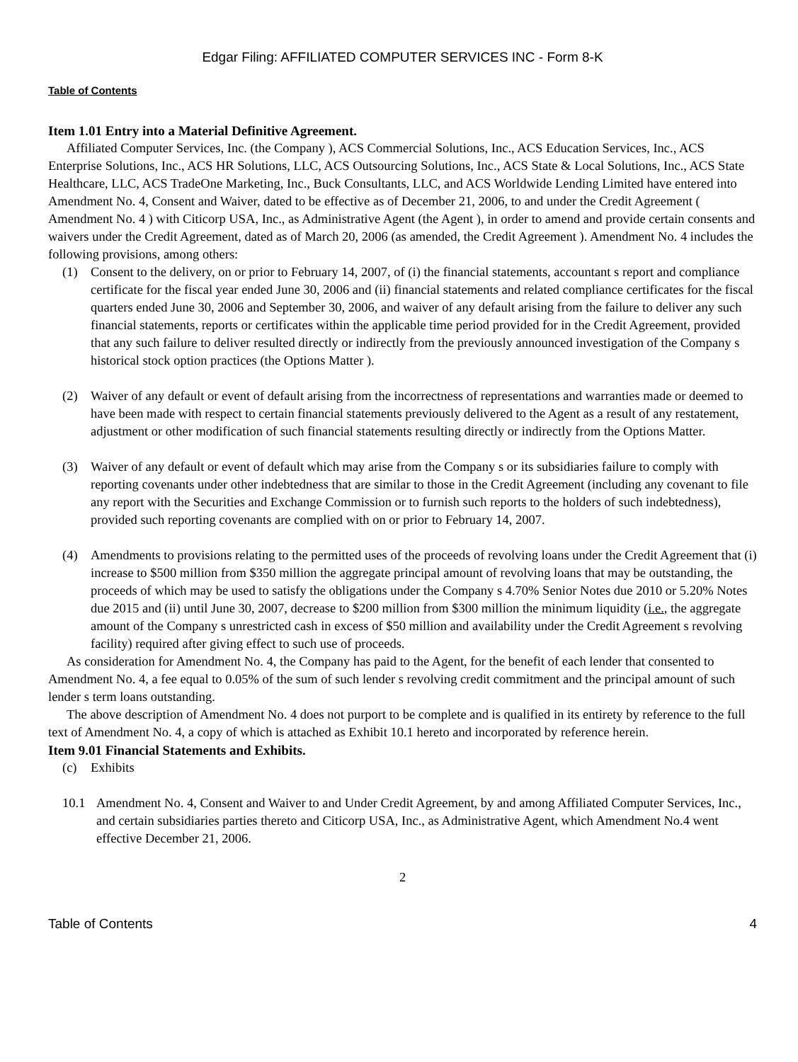Edgar Filing: AFFILIATED COMPUTER SERVICES INC - Form 8-K
Table of Contents
Item 1.01 Entry into a Material Definitive Agreement.
Affiliated Computer Services, Inc. (the Company ), ACS Commercial Solutions, Inc., ACS Education Services, Inc., ACS Enterprise Solutions, Inc., ACS HR Solutions, LLC, ACS Outsourcing Solutions, Inc., ACS State & Local Solutions, Inc., ACS State Healthcare, LLC, ACS TradeOne Marketing, Inc., Buck Consultants, LLC, and ACS Worldwide Lending Limited have entered into Amendment No. 4, Consent and Waiver, dated to be effective as of December 21, 2006, to and under the Credit Agreement ( Amendment No. 4 ) with Citicorp USA, Inc., as Administrative Agent (the Agent ), in order to amend and provide certain consents and waivers under the Credit Agreement, dated as of March 20, 2006 (as amended, the Credit Agreement ). Amendment No. 4 includes the following provisions, among others:
(1) Consent to the delivery, on or prior to February 14, 2007, of (i) the financial statements, accountant s report and compliance certificate for the fiscal year ended June 30, 2006 and (ii) financial statements and related compliance certificates for the fiscal quarters ended June 30, 2006 and September 30, 2006, and waiver of any default arising from the failure to deliver any such financial statements, reports or certificates within the applicable time period provided for in the Credit Agreement, provided that any such failure to deliver resulted directly or indirectly from the previously announced investigation of the Company s historical stock option practices (the Options Matter ).
(2) Waiver of any default or event of default arising from the incorrectness of representations and warranties made or deemed to have been made with respect to certain financial statements previously delivered to the Agent as a result of any restatement, adjustment or other modification of such financial statements resulting directly or indirectly from the Options Matter.
(3) Waiver of any default or event of default which may arise from the Company s or its subsidiaries failure to comply with reporting covenants under other indebtedness that are similar to those in the Credit Agreement (including any covenant to file any report with the Securities and Exchange Commission or to furnish such reports to the holders of such indebtedness), provided such reporting covenants are complied with on or prior to February 14, 2007.
(4) Amendments to provisions relating to the permitted uses of the proceeds of revolving loans under the Credit Agreement that (i) increase to $500 million from $350 million the aggregate principal amount of revolving loans that may be outstanding, the proceeds of which may be used to satisfy the obligations under the Company s 4.70% Senior Notes due 2010 or 5.20% Notes due 2015 and (ii) until June 30, 2007, decrease to $200 million from $300 million the minimum liquidity (i.e., the aggregate amount of the Company s unrestricted cash in excess of $50 million and availability under the Credit Agreement s revolving facility) required after giving effect to such use of proceeds.
As consideration for Amendment No. 4, the Company has paid to the Agent, for the benefit of each lender that consented to Amendment No. 4, a fee equal to 0.05% of the sum of such lender s revolving credit commitment and the principal amount of such lender s term loans outstanding.
The above description of Amendment No. 4 does not purport to be complete and is qualified in its entirety by reference to the full text of Amendment No. 4, a copy of which is attached as Exhibit 10.1 hereto and incorporated by reference herein.
Item 9.01 Financial Statements and Exhibits.
(c) Exhibits
10.1 Amendment No. 4, Consent and Waiver to and Under Credit Agreement, by and among Affiliated Computer Services, Inc., and certain subsidiaries parties thereto and Citicorp USA, Inc., as Administrative Agent, which Amendment No.4 went effective December 21, 2006.
2
Table of Contents 4